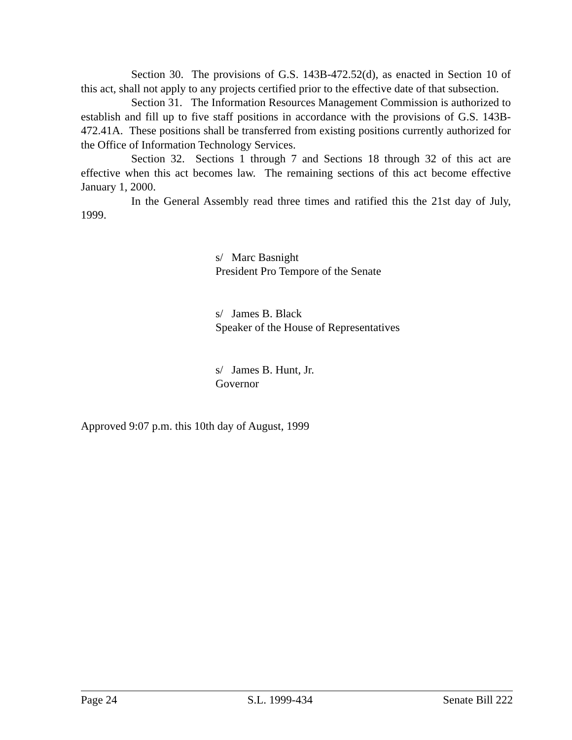Section 30. The provisions of G.S. 143B-472.52(d), as enacted in Section 10 of this act, shall not apply to any projects certified prior to the effective date of that subsection.
Section 31. The Information Resources Management Commission is authorized to establish and fill up to five staff positions in accordance with the provisions of G.S. 143B-472.41A. These positions shall be transferred from existing positions currently authorized for the Office of Information Technology Services.
Section 32. Sections 1 through 7 and Sections 18 through 32 of this act are effective when this act becomes law. The remaining sections of this act become effective January 1, 2000.
In the General Assembly read three times and ratified this the 21st day of July, 1999.
s/ Marc Basnight
President Pro Tempore of the Senate
s/ James B. Black
Speaker of the House of Representatives
s/ James B. Hunt, Jr.
Governor
Approved 9:07 p.m. this 10th day of August, 1999
Page 24 S.L. 1999-434 Senate Bill 222